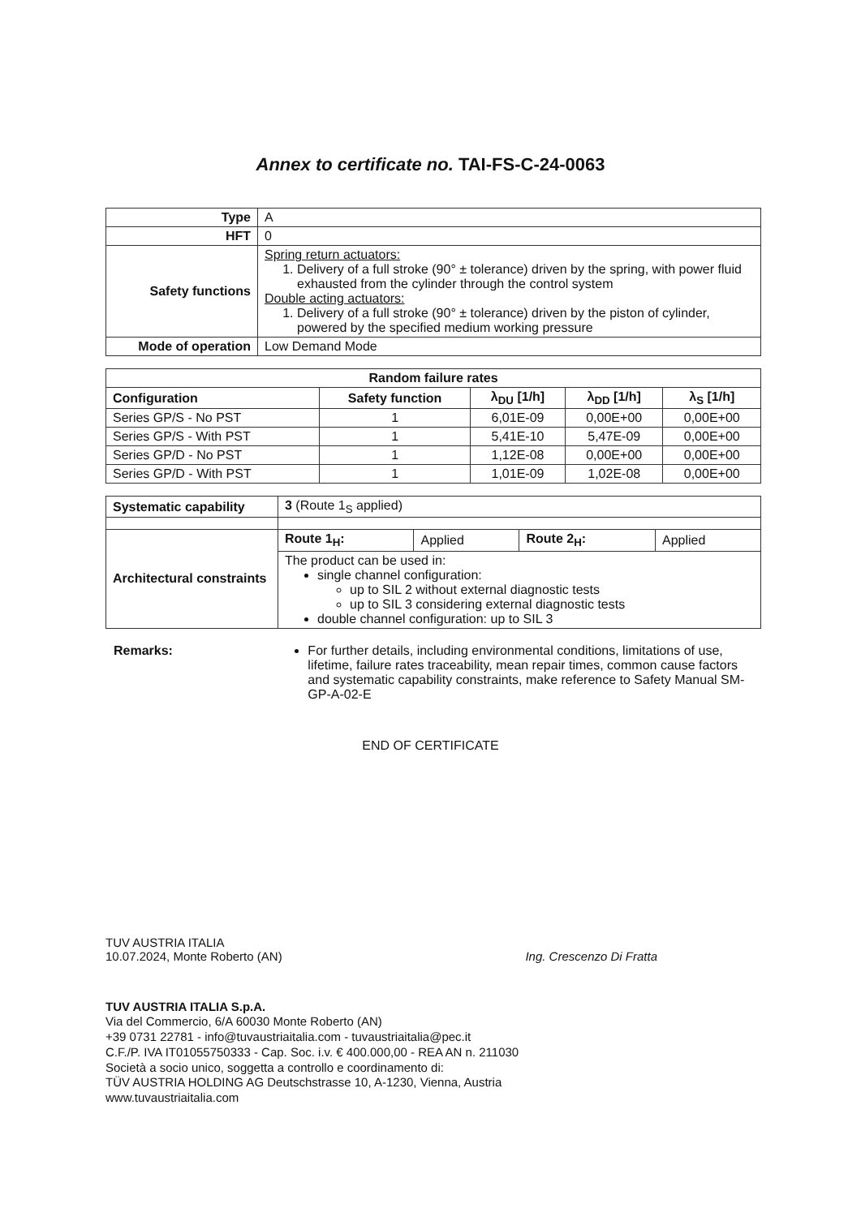Annex to certificate no. TAI-FS-C-24-0063
| Type | A |
| HFT | 0 |
| Safety functions | Spring return actuators: 1. Delivery of a full stroke (90° ± tolerance) driven by the spring, with power fluid exhausted from the cylinder through the control system Double acting actuators: 1. Delivery of a full stroke (90° ± tolerance) driven by the piston of cylinder, powered by the specified medium working pressure |
| Mode of operation | Low Demand Mode |
| Random failure rates | | | | |
| --- | --- | --- | --- | --- |
| Configuration | Safety function | λ<sub>DU</sub> [1/h] | λ<sub>DD</sub> [1/h] | λ<sub>S</sub> [1/h] |
| Series GP/S - No PST | 1 | 6,01E-09 | 0,00E+00 | 0,00E+00 |
| Series GP/S - With PST | 1 | 5,41E-10 | 5,47E-09 | 0,00E+00 |
| Series GP/D - No PST | 1 | 1,12E-08 | 0,00E+00 | 0,00E+00 |
| Series GP/D - With PST | 1 | 1,01E-09 | 1,02E-08 | 0,00E+00 |
| Systematic capability | 3 (Route 1<sub>S</sub> applied) | | | |
| Architectural constraints | Route 1<sub>H</sub>: | Applied | Route 2<sub>H</sub>: | Applied |
| | The product can be used in: single channel configuration: up to SIL 2 without external diagnostic tests up to SIL 3 considering external diagnostic tests double channel configuration: up to SIL 3 | | | |
Remarks: For further details, including environmental conditions, limitations of use, lifetime, failure rates traceability, mean repair times, common cause factors and systematic capability constraints, make reference to Safety Manual SM-GP-A-02-E
END OF CERTIFICATE
TUV AUSTRIA ITALIA
10.07.2024, Monte Roberto (AN)
Ing. Crescenzo Di Fratta
TUV AUSTRIA ITALIA S.p.A.
Via del Commercio, 6/A 60030 Monte Roberto (AN)
+39 0731 22781 - info@tuvaustriaitalia.com - tuvaustriaitalia@pec.it
C.F./P. IVA IT01055750333 - Cap. Soc. i.v. € 400.000,00 - REA AN n. 211030
Società a socio unico, soggetta a controllo e coordinamento di:
TÜV AUSTRIA HOLDING AG Deutschstrasse 10, A-1230, Vienna, Austria
www.tuvaustriaitalia.com